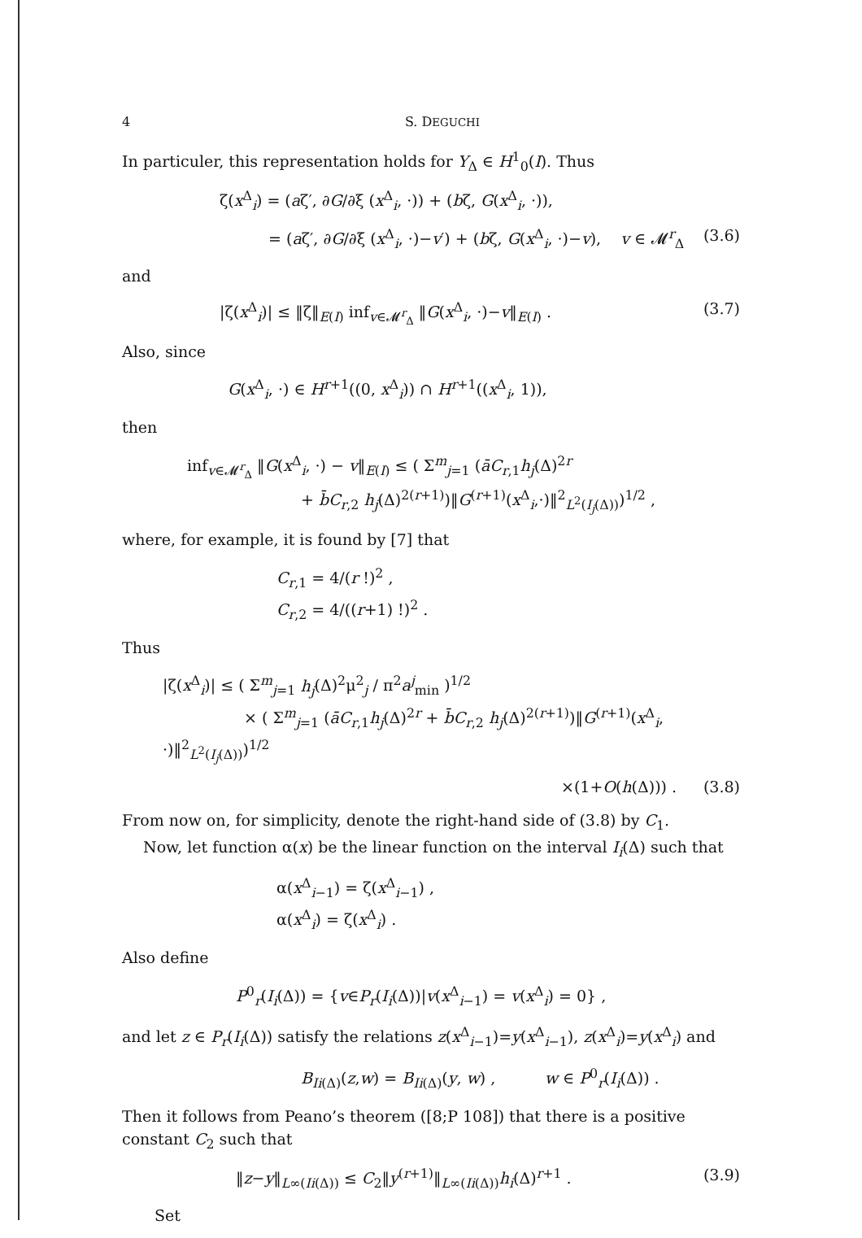4 S. DEGUCHI
In particuler, this representation holds for Y<sub>Δ</sub> ∈ H<sup>1</sup><sub>0</sub>(I). Thus
ζ(x<sup>Δ</sup><sub>i</sub>) = (aζ′, ∂G/∂ξ (x<sup>Δ</sup><sub>i</sub>, ·)) + (bζ, G(x<sup>Δ</sup><sub>i</sub>, ·)),
= (aζ′, ∂G/∂ξ (x<sup>Δ</sup><sub>i</sub>, ·)−v′) + (bζ, G(x<sup>Δ</sup><sub>i</sub>, ·)−v), v ∈ 𝓜<sup>r</sup><sub>Δ</sub> (3.6)
and
|ζ(x<sup>Δ</sup><sub>i</sub>)| ≤ ‖ζ‖<sub>E(I)</sub> inf<sub>v∈𝓜<sup>r</sup><sub>Δ</sub></sub> ‖G(x<sup>Δ</sup><sub>i</sub>, ·)−v‖<sub>E(I)</sub> . (3.7)
Also, since
G(x<sup>Δ</sup><sub>i</sub>, ·) ∈ H<sup>r+1</sup>((0, x<sup>Δ</sup><sub>i</sub>)) ∩ H<sup>r+1</sup>((x<sup>Δ</sup><sub>i</sub>, 1)),
then
inf<sub>v∈𝓜<sup>r</sup><sub>Δ</sub></sub> ‖G(x<sup>Δ</sup><sub>i</sub>, ·) − v‖<sub>E(I)</sub> ≤ ( Σ<sup>m</sup><sub>j=1</sub> (āC<sub>r,1</sub>h<sub>j</sub>(Δ)<sup>2r</sup>
+ b̄C<sub>r,2</sub> h<sub>j</sub>(Δ)<sup>2(r+1)</sup>)‖G<sup>(r+1)</sup>(x<sup>Δ</sup><sub>i</sub>,·)‖<sup>2</sup><sub>L<sup>2</sup>(I<sub>j</sub>(Δ))</sub>)<sup>1/2</sup> ,
where, for example, it is found by [7] that
C<sub>r,1</sub> = 4/(r !)<sup>2</sup> ,
C<sub>r,2</sub> = 4/((r+1) !)<sup>2</sup> .
Thus
|ζ(x<sup>Δ</sup><sub>i</sub>)| ≤ ( Σ<sup>m</sup><sub>j=1</sub> h<sub>j</sub>(Δ)<sup>2</sup>μ<sup>2</sup><sub>j</sub> / π<sup>2</sup>a<sup>j</sup><sub>min</sub> )<sup>1/2</sup>
× ( Σ<sup>m</sup><sub>j=1</sub> (āC<sub>r,1</sub>h<sub>j</sub>(Δ)<sup>2r</sup> + b̄C<sub>r,2</sub> h<sub>j</sub>(Δ)<sup>2(r+1)</sup>)‖G<sup>(r+1)</sup>(x<sup>Δ</sup><sub>i</sub>, ·)‖<sup>2</sup><sub>L<sup>2</sup>(I<sub>j</sub>(Δ))</sub>)<sup>1/2</sup>
×(1+O(h(Δ))) . (3.8)
From now on, for simplicity, denote the right-hand side of (3.8) by C<sub>1</sub>.
Now, let function α(x) be the linear function on the interval I<sub>i</sub>(Δ) such that
α(x<sup>Δ</sup><sub>i−1</sub>) = ζ(x<sup>Δ</sup><sub>i−1</sub>) ,
α(x<sup>Δ</sup><sub>i</sub>) = ζ(x<sup>Δ</sup><sub>i</sub>) .
Also define
P<sup>0</sup><sub>r</sub>(I<sub>i</sub>(Δ)) = {v∈P<sub>r</sub>(I<sub>i</sub>(Δ))|v(x<sup>Δ</sup><sub>i−1</sub>) = v(x<sup>Δ</sup><sub>i</sub>) = 0} ,
and let z ∈ P<sub>r</sub>(I<sub>i</sub>(Δ)) satisfy the relations z(x<sup>Δ</sup><sub>i−1</sub>)=y(x<sup>Δ</sup><sub>i−1</sub>), z(x<sup>Δ</sup><sub>i</sub>)=y(x<sup>Δ</sup><sub>i</sub>) and
B<sub>Ii(Δ)</sub>(z,w) = B<sub>Ii(Δ)</sub>(y, w) , w ∈ P<sup>0</sup><sub>r</sub>(I<sub>i</sub>(Δ)) .
Then it follows from Peano’s theorem ([8;P 108]) that there is a positive constant C<sub>2</sub> such that
‖z−y‖<sub>L∞(Ii(Δ))</sub> ≤ C<sub>2</sub>‖y<sup>(r+1)</sup>‖<sub>L∞(Ii(Δ))</sub>h<sub>i</sub>(Δ)<sup>r+1</sup> . (3.9)
Set